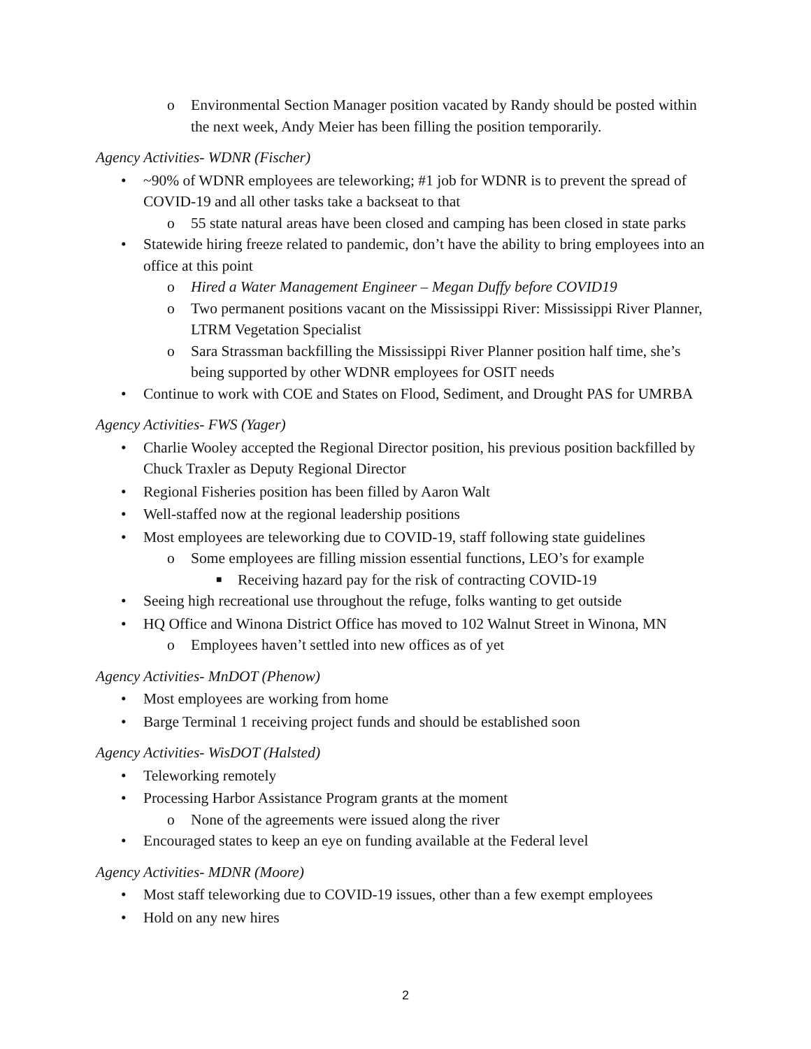o Environmental Section Manager position vacated by Randy should be posted within the next week, Andy Meier has been filling the position temporarily.
Agency Activities- WDNR (Fischer)
• ~90% of WDNR employees are teleworking; #1 job for WDNR is to prevent the spread of COVID-19 and all other tasks take a backseat to that
o 55 state natural areas have been closed and camping has been closed in state parks
• Statewide hiring freeze related to pandemic, don’t have the ability to bring employees into an office at this point
o Hired a Water Management Engineer – Megan Duffy before COVID19
o Two permanent positions vacant on the Mississippi River: Mississippi River Planner, LTRM Vegetation Specialist
o Sara Strassman backfilling the Mississippi River Planner position half time, she’s being supported by other WDNR employees for OSIT needs
• Continue to work with COE and States on Flood, Sediment, and Drought PAS for UMRBA
Agency Activities- FWS (Yager)
• Charlie Wooley accepted the Regional Director position, his previous position backfilled by Chuck Traxler as Deputy Regional Director
• Regional Fisheries position has been filled by Aaron Walt
• Well-staffed now at the regional leadership positions
• Most employees are teleworking due to COVID-19, staff following state guidelines
o Some employees are filling mission essential functions, LEO’s for example
■ Receiving hazard pay for the risk of contracting COVID-19
• Seeing high recreational use throughout the refuge, folks wanting to get outside
• HQ Office and Winona District Office has moved to 102 Walnut Street in Winona, MN
o Employees haven’t settled into new offices as of yet
Agency Activities- MnDOT (Phenow)
• Most employees are working from home
• Barge Terminal 1 receiving project funds and should be established soon
Agency Activities- WisDOT (Halsted)
• Teleworking remotely
• Processing Harbor Assistance Program grants at the moment
o None of the agreements were issued along the river
• Encouraged states to keep an eye on funding available at the Federal level
Agency Activities- MDNR (Moore)
• Most staff teleworking due to COVID-19 issues, other than a few exempt employees
• Hold on any new hires
2